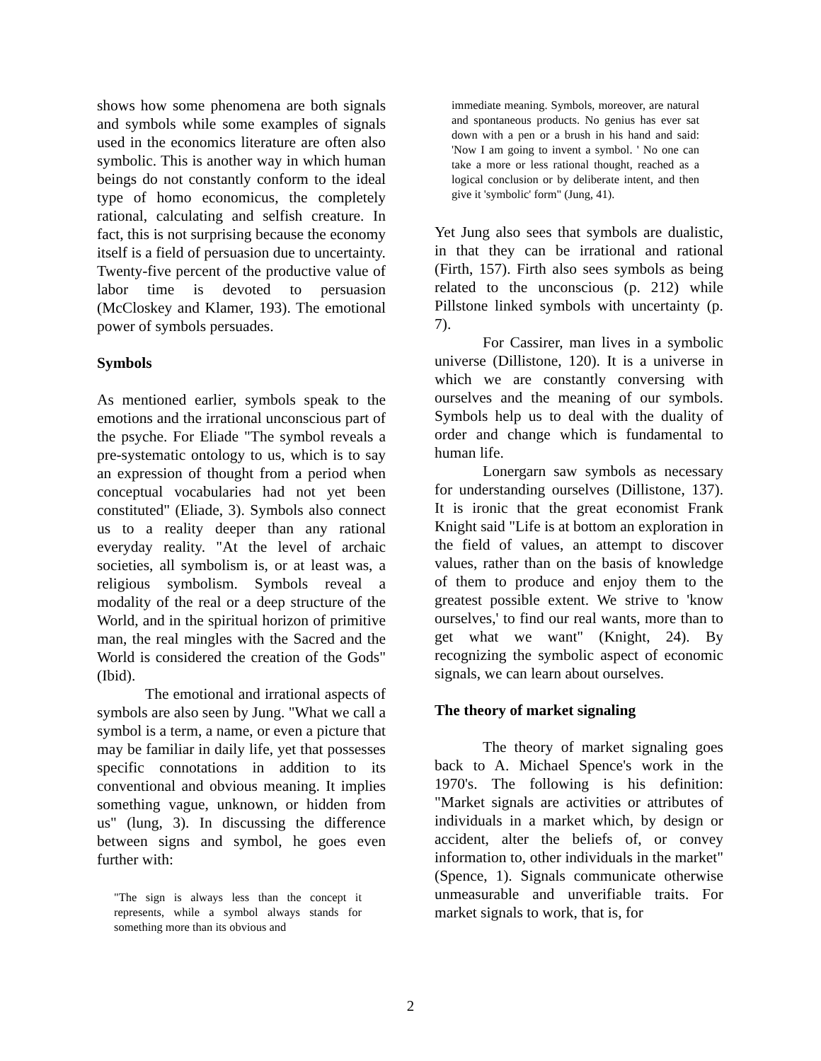shows how some phenomena are both signals and symbols while some examples of signals used in the economics literature are often also symbolic. This is another way in which human beings do not constantly conform to the ideal type of homo economicus, the completely rational, calculating and selfish creature. In fact, this is not surprising because the economy itself is a field of persuasion due to uncertainty. Twenty-five percent of the productive value of labor time is devoted to persuasion (McCloskey and Klamer, 193). The emotional power of symbols persuades.
Symbols
As mentioned earlier, symbols speak to the emotions and the irrational unconscious part of the psyche. For Eliade "The symbol reveals a pre-systematic ontology to us, which is to say an expression of thought from a period when conceptual vocabularies had not yet been constituted" (Eliade, 3). Symbols also connect us to a reality deeper than any rational everyday reality. "At the level of archaic societies, all symbolism is, or at least was, a religious symbolism. Symbols reveal a modality of the real or a deep structure of the World, and in the spiritual horizon of primitive man, the real mingles with the Sacred and the World is considered the creation of the Gods" (Ibid).
The emotional and irrational aspects of symbols are also seen by Jung. "What we call a symbol is a term, a name, or even a picture that may be familiar in daily life, yet that possesses specific connotations in addition to its conventional and obvious meaning. It implies something vague, unknown, or hidden from us" (lung, 3). In discussing the difference between signs and symbol, he goes even further with:
"The sign is always less than the concept it represents, while a symbol always stands for something more than its obvious and
immediate meaning. Symbols, moreover, are natural and spontaneous products. No genius has ever sat down with a pen or a brush in his hand and said: 'Now I am going to invent a symbol. ' No one can take a more or less rational thought, reached as a logical conclusion or by deliberate intent, and then give it 'symbolic' form" (Jung, 41).
Yet Jung also sees that symbols are dualistic, in that they can be irrational and rational (Firth, 157). Firth also sees symbols as being related to the unconscious (p. 212) while Pillstone linked symbols with uncertainty (p. 7).
For Cassirer, man lives in a symbolic universe (Dillistone, 120). It is a universe in which we are constantly conversing with ourselves and the meaning of our symbols. Symbols help us to deal with the duality of order and change which is fundamental to human life.
Lonergarn saw symbols as necessary for understanding ourselves (Dillistone, 137). It is ironic that the great economist Frank Knight said "Life is at bottom an exploration in the field of values, an attempt to discover values, rather than on the basis of knowledge of them to produce and enjoy them to the greatest possible extent. We strive to 'know ourselves,' to find our real wants, more than to get what we want" (Knight, 24). By recognizing the symbolic aspect of economic signals, we can learn about ourselves.
The theory of market signaling
The theory of market signaling goes back to A. Michael Spence's work in the 1970's. The following is his definition: "Market signals are activities or attributes of individuals in a market which, by design or accident, alter the beliefs of, or convey information to, other individuals in the market" (Spence, 1). Signals communicate otherwise unmeasurable and unverifiable traits. For market signals to work, that is, for
2